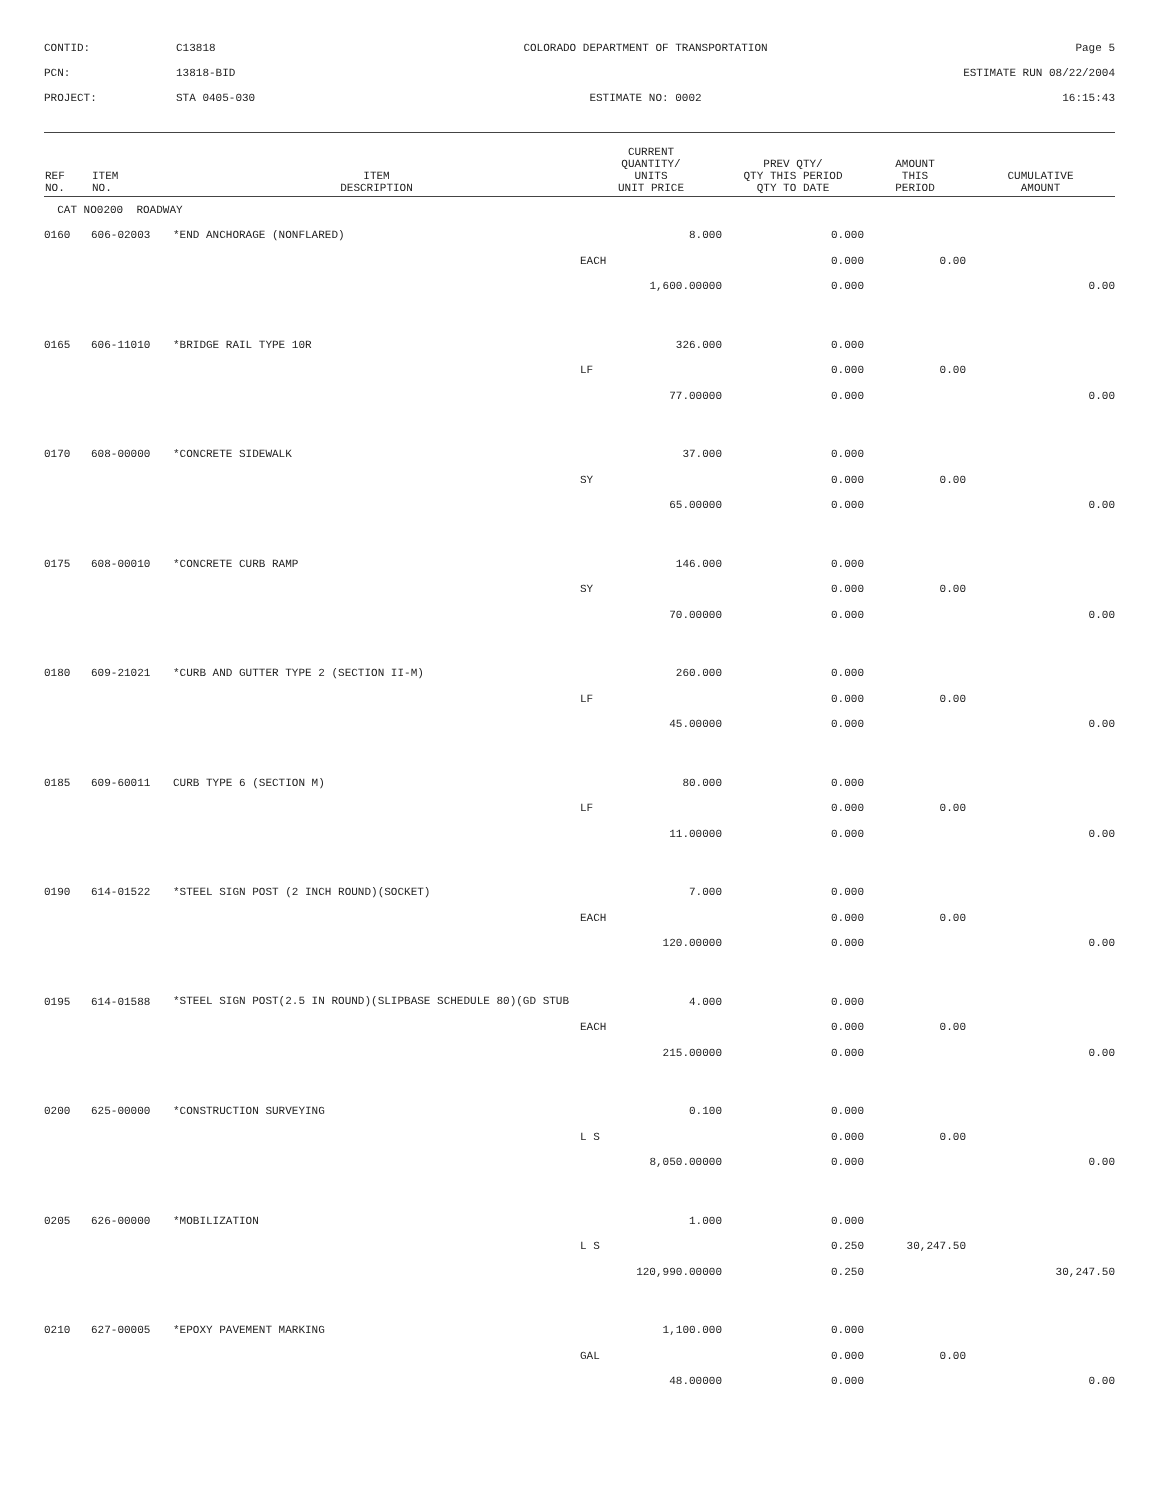CONTID:
C13818
COLORADO DEPARTMENT OF TRANSPORTATION
Page 5
PCN:
13818-BID
ESTIMATE RUN 08/22/2004
PROJECT:
STA 0405-030
ESTIMATE NO: 0002
16:15:43
| REF NO. | ITEM NO. | ITEM DESCRIPTION | CURRENT QUANTITY/ UNITS UNIT PRICE | PREV QTY/ QTY THIS PERIOD QTY TO DATE | AMOUNT THIS PERIOD | CUMULATIVE AMOUNT |
| --- | --- | --- | --- | --- | --- | --- |
| CAT NO0200 ROADWAY | | | | | | |
| 0160 | 606-02003 | *END ANCHORAGE (NONFLARED) | 8.000 | 0.000 | | |
| | | | EACH | 0.000 | 0.00 | |
| | | | 1,600.00000 | 0.000 | | 0.00 |
| 0165 | 606-11010 | *BRIDGE RAIL TYPE 10R | 326.000 | 0.000 | | |
| | | | LF | 0.000 | 0.00 | |
| | | | 77.00000 | 0.000 | | 0.00 |
| 0170 | 608-00000 | *CONCRETE SIDEWALK | 37.000 | 0.000 | | |
| | | | SY | 0.000 | 0.00 | |
| | | | 65.00000 | 0.000 | | 0.00 |
| 0175 | 608-00010 | *CONCRETE CURB RAMP | 146.000 | 0.000 | | |
| | | | SY | 0.000 | 0.00 | |
| | | | 70.00000 | 0.000 | | 0.00 |
| 0180 | 609-21021 | *CURB AND GUTTER TYPE 2 (SECTION II-M) | 260.000 | 0.000 | | |
| | | | LF | 0.000 | 0.00 | |
| | | | 45.00000 | 0.000 | | 0.00 |
| 0185 | 609-60011 | CURB TYPE 6 (SECTION M) | 80.000 | 0.000 | | |
| | | | LF | 0.000 | 0.00 | |
| | | | 11.00000 | 0.000 | | 0.00 |
| 0190 | 614-01522 | *STEEL SIGN POST (2 INCH ROUND)(SOCKET) | 7.000 | 0.000 | | |
| | | | EACH | 0.000 | 0.00 | |
| | | | 120.00000 | 0.000 | | 0.00 |
| 0195 | 614-01588 | *STEEL SIGN POST(2.5 IN ROUND)(SLIPBASE SCHEDULE 80)(GD STUB | 4.000 | 0.000 | | |
| | | | EACH | 0.000 | 0.00 | |
| | | | 215.00000 | 0.000 | | 0.00 |
| 0200 | 625-00000 | *CONSTRUCTION SURVEYING | 0.100 | 0.000 | | |
| | | | L S | 0.000 | 0.00 | |
| | | | 8,050.00000 | 0.000 | | 0.00 |
| 0205 | 626-00000 | *MOBILIZATION | 1.000 | 0.000 | | |
| | | | L S | 0.250 | 30,247.50 | |
| | | | 120,990.00000 | 0.250 | | 30,247.50 |
| 0210 | 627-00005 | *EPOXY PAVEMENT MARKING | 1,100.000 | 0.000 | | |
| | | | GAL | 0.000 | 0.00 | |
| | | | 48.00000 | 0.000 | | 0.00 |